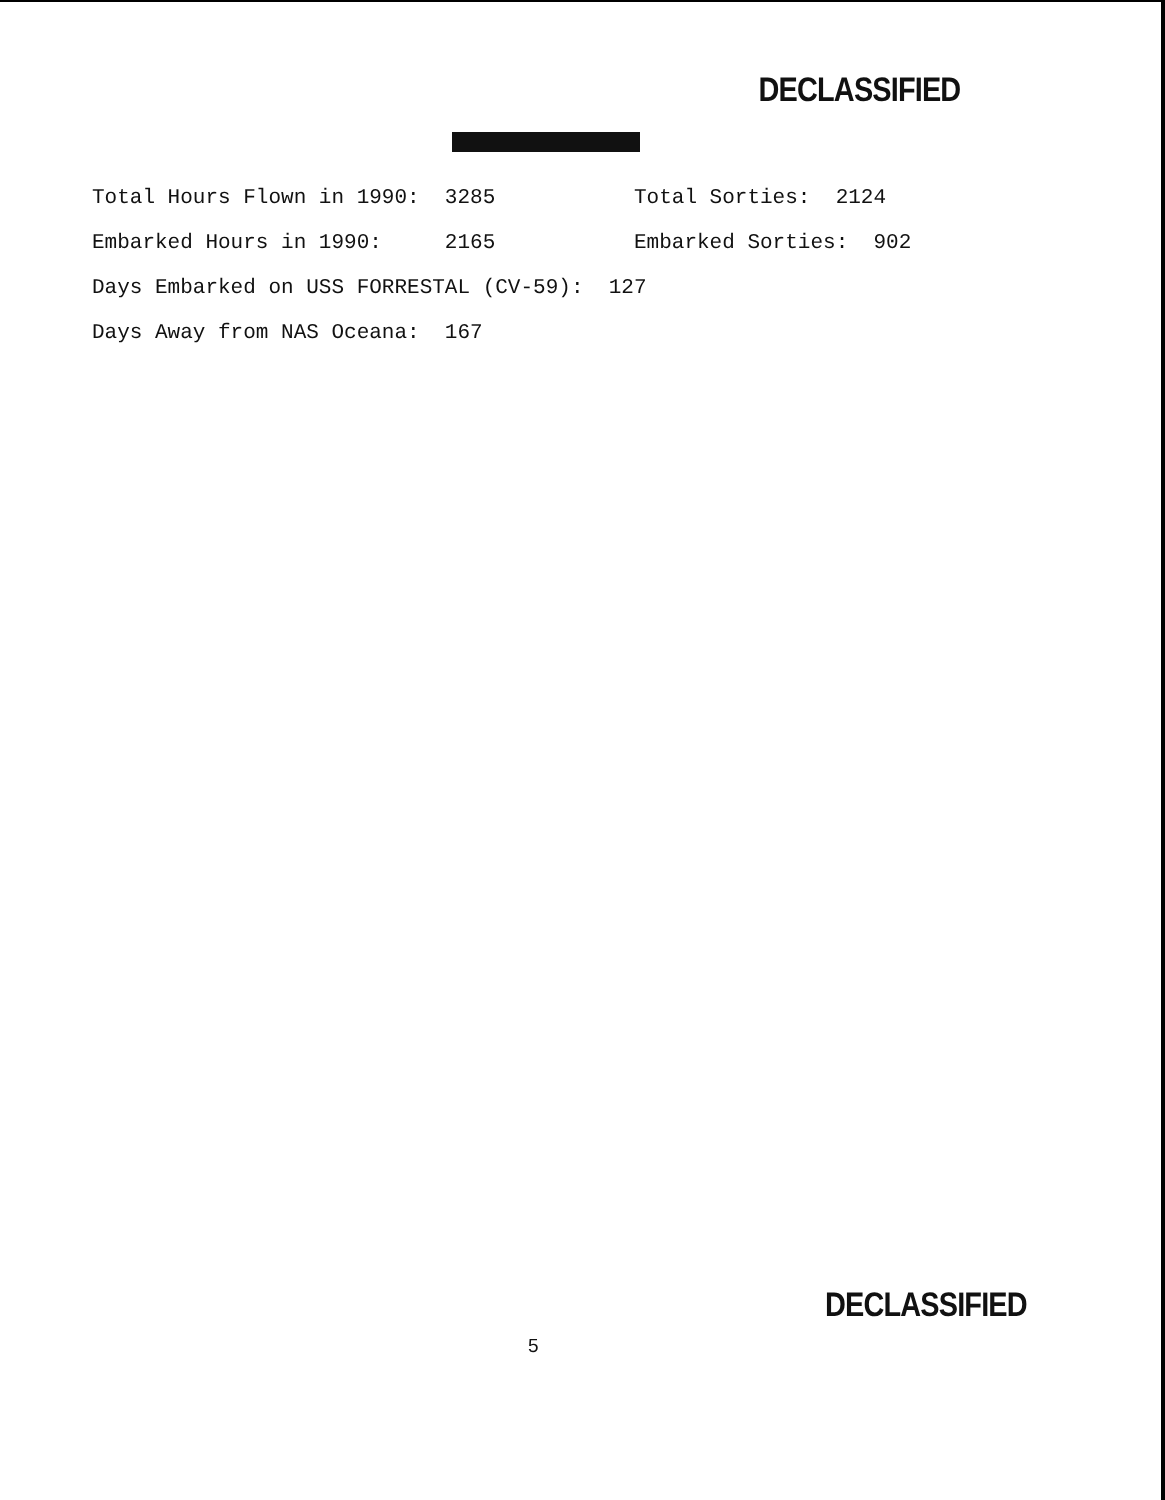DECLASSIFIED
Total Hours Flown in 1990: 3285 Total Sorties: 2124
Embarked Hours in 1990: 2165 Embarked Sorties: 902
Days Embarked on USS FORRESTAL (CV-59): 127
Days Away from NAS Oceana: 167
DECLASSIFIED
5